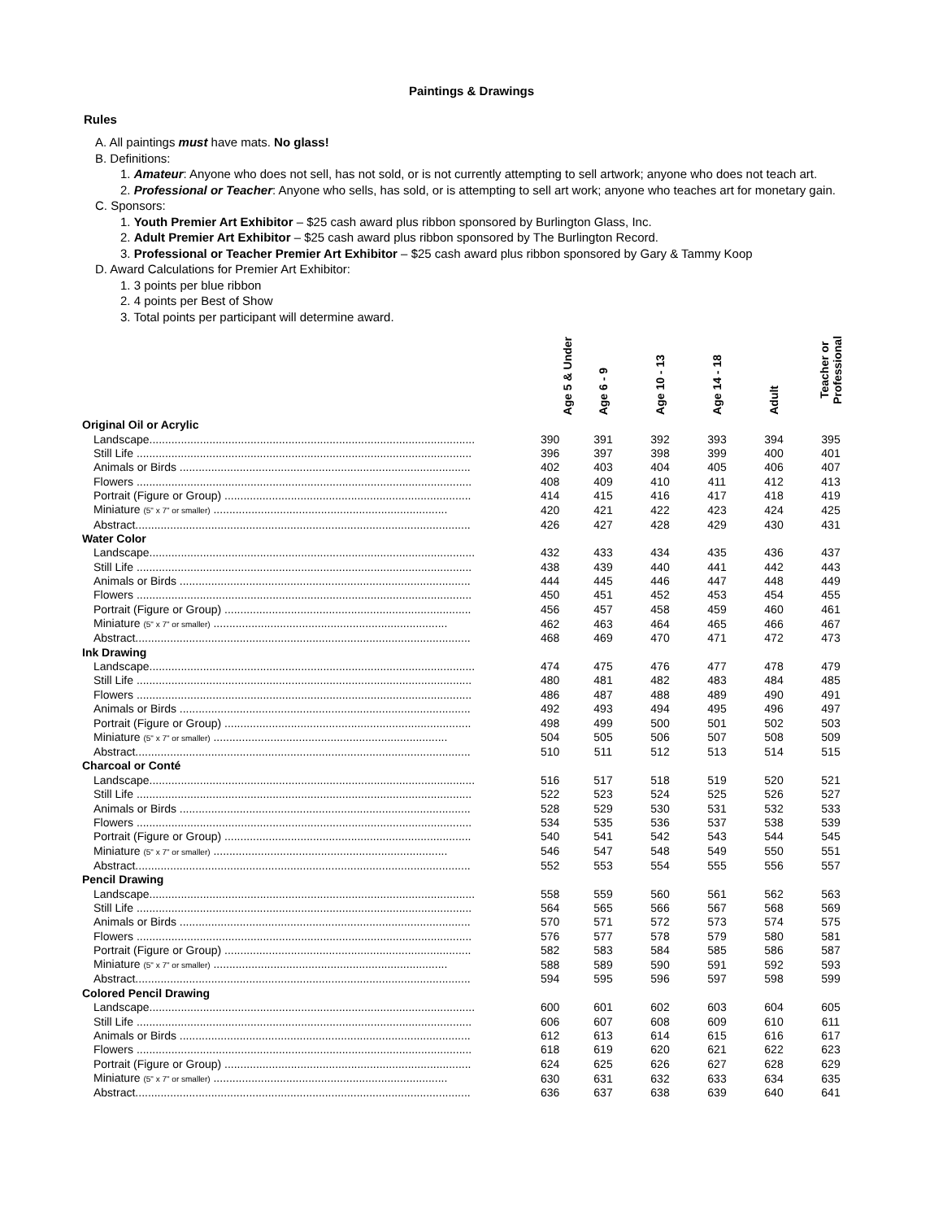Paintings & Drawings
Rules
A. All paintings must have mats. No glass!
B. Definitions:
1. Amateur: Anyone who does not sell, has not sold, or is not currently attempting to sell artwork; anyone who does not teach art.
2. Professional or Teacher: Anyone who sells, has sold, or is attempting to sell art work; anyone who teaches art for monetary gain.
C. Sponsors:
1. Youth Premier Art Exhibitor – $25 cash award plus ribbon sponsored by Burlington Glass, Inc.
2. Adult Premier Art Exhibitor – $25 cash award plus ribbon sponsored by The Burlington Record.
3. Professional or Teacher Premier Art Exhibitor – $25 cash award plus ribbon sponsored by Gary & Tammy Koop
D. Award Calculations for Premier Art Exhibitor:
1. 3 points per blue ribbon
2. 4 points per Best of Show
3. Total points per participant will determine award.
| | Age 5 & Under | Age 6 - 9 | Age 10 - 13 | Age 14 - 18 | Adult | Teacher or Professional |
| --- | --- | --- | --- | --- | --- | --- |
| Original Oil or Acrylic | | | | | | |
| Landscape....................................................................................................... | 390 | 391 | 392 | 393 | 394 | 395 |
| Still Life .......................................................................................................... | 396 | 397 | 398 | 399 | 400 | 401 |
| Animals or Birds ............................................................................................ | 402 | 403 | 404 | 405 | 406 | 407 |
| Flowers .......................................................................................................... | 408 | 409 | 410 | 411 | 412 | 413 |
| Portrait (Figure or Group) .............................................................................. | 414 | 415 | 416 | 417 | 418 | 419 |
| Miniature (5" x 7" or smaller) .......................................................................... | 420 | 421 | 422 | 423 | 424 | 425 |
| Abstract.......................................................................................................... | 426 | 427 | 428 | 429 | 430 | 431 |
| Water Color | | | | | | |
| Landscape....................................................................................................... | 432 | 433 | 434 | 435 | 436 | 437 |
| Still Life .......................................................................................................... | 438 | 439 | 440 | 441 | 442 | 443 |
| Animals or Birds ............................................................................................ | 444 | 445 | 446 | 447 | 448 | 449 |
| Flowers .......................................................................................................... | 450 | 451 | 452 | 453 | 454 | 455 |
| Portrait (Figure or Group) .............................................................................. | 456 | 457 | 458 | 459 | 460 | 461 |
| Miniature (5" x 7" or smaller) .......................................................................... | 462 | 463 | 464 | 465 | 466 | 467 |
| Abstract.......................................................................................................... | 468 | 469 | 470 | 471 | 472 | 473 |
| Ink Drawing | | | | | | |
| Landscape....................................................................................................... | 474 | 475 | 476 | 477 | 478 | 479 |
| Still Life .......................................................................................................... | 480 | 481 | 482 | 483 | 484 | 485 |
| Flowers .......................................................................................................... | 486 | 487 | 488 | 489 | 490 | 491 |
| Animals or Birds ............................................................................................ | 492 | 493 | 494 | 495 | 496 | 497 |
| Portrait (Figure or Group) .............................................................................. | 498 | 499 | 500 | 501 | 502 | 503 |
| Miniature (5" x 7" or smaller) .......................................................................... | 504 | 505 | 506 | 507 | 508 | 509 |
| Abstract.......................................................................................................... | 510 | 511 | 512 | 513 | 514 | 515 |
| Charcoal or Conté | | | | | | |
| Landscape....................................................................................................... | 516 | 517 | 518 | 519 | 520 | 521 |
| Still Life .......................................................................................................... | 522 | 523 | 524 | 525 | 526 | 527 |
| Animals or Birds ............................................................................................ | 528 | 529 | 530 | 531 | 532 | 533 |
| Flowers .......................................................................................................... | 534 | 535 | 536 | 537 | 538 | 539 |
| Portrait (Figure or Group) .............................................................................. | 540 | 541 | 542 | 543 | 544 | 545 |
| Miniature (5" x 7" or smaller) .......................................................................... | 546 | 547 | 548 | 549 | 550 | 551 |
| Abstract.......................................................................................................... | 552 | 553 | 554 | 555 | 556 | 557 |
| Pencil Drawing | | | | | | |
| Landscape....................................................................................................... | 558 | 559 | 560 | 561 | 562 | 563 |
| Still Life .......................................................................................................... | 564 | 565 | 566 | 567 | 568 | 569 |
| Animals or Birds ............................................................................................ | 570 | 571 | 572 | 573 | 574 | 575 |
| Flowers .......................................................................................................... | 576 | 577 | 578 | 579 | 580 | 581 |
| Portrait (Figure or Group) .............................................................................. | 582 | 583 | 584 | 585 | 586 | 587 |
| Miniature (5" x 7" or smaller) .......................................................................... | 588 | 589 | 590 | 591 | 592 | 593 |
| Abstract.......................................................................................................... | 594 | 595 | 596 | 597 | 598 | 599 |
| Colored Pencil Drawing | | | | | | |
| Landscape....................................................................................................... | 600 | 601 | 602 | 603 | 604 | 605 |
| Still Life .......................................................................................................... | 606 | 607 | 608 | 609 | 610 | 611 |
| Animals or Birds ............................................................................................ | 612 | 613 | 614 | 615 | 616 | 617 |
| Flowers .......................................................................................................... | 618 | 619 | 620 | 621 | 622 | 623 |
| Portrait (Figure or Group) .............................................................................. | 624 | 625 | 626 | 627 | 628 | 629 |
| Miniature (5" x 7" or smaller) .......................................................................... | 630 | 631 | 632 | 633 | 634 | 635 |
| Abstract.......................................................................................................... | 636 | 637 | 638 | 639 | 640 | 641 |